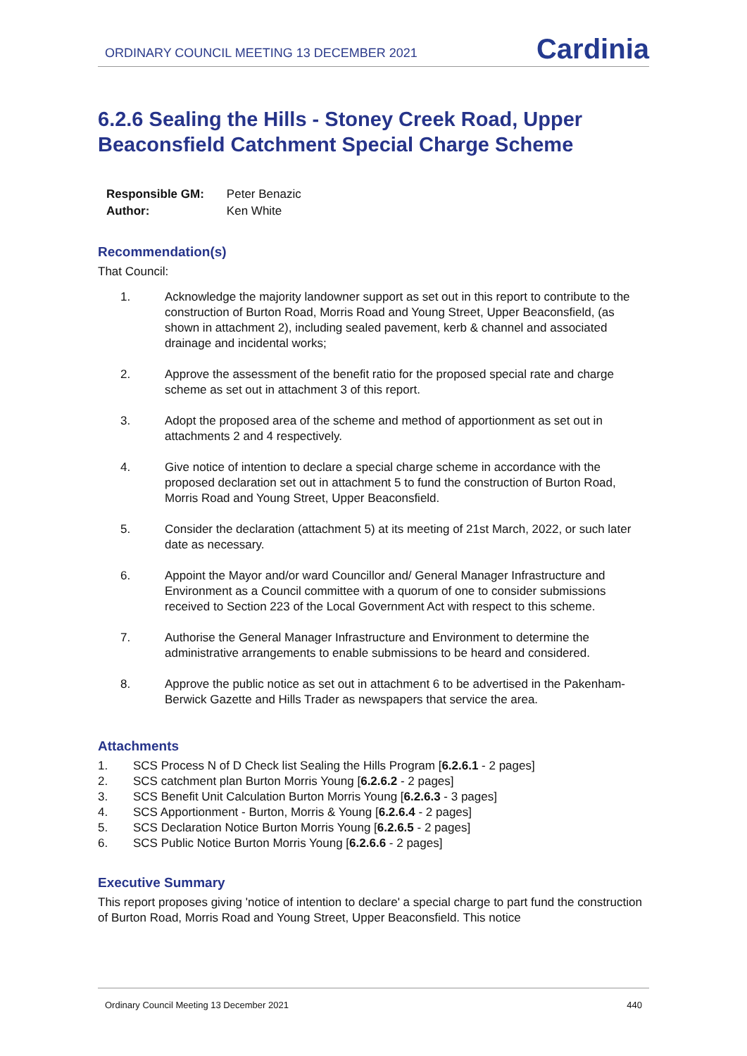ORDINARY COUNCIL MEETING 13 DECEMBER 2021
Cardinia
6.2.6 Sealing the Hills - Stoney Creek Road, Upper Beaconsfield Catchment Special Charge Scheme
| Responsible GM: | Peter Benazic |
| Author: | Ken White |
Recommendation(s)
That Council:
1. Acknowledge the majority landowner support as set out in this report to contribute to the construction of Burton Road, Morris Road and Young Street, Upper Beaconsfield, (as shown in attachment 2), including sealed pavement, kerb & channel and associated drainage and incidental works;
2. Approve the assessment of the benefit ratio for the proposed special rate and charge scheme as set out in attachment 3 of this report.
3. Adopt the proposed area of the scheme and method of apportionment as set out in attachments 2 and 4 respectively.
4. Give notice of intention to declare a special charge scheme in accordance with the proposed declaration set out in attachment 5 to fund the construction of Burton Road, Morris Road and Young Street, Upper Beaconsfield.
5. Consider the declaration (attachment 5) at its meeting of 21st March, 2022, or such later date as necessary.
6. Appoint the Mayor and/or ward Councillor and/ General Manager Infrastructure and Environment as a Council committee with a quorum of one to consider submissions received to Section 223 of the Local Government Act with respect to this scheme.
7. Authorise the General Manager Infrastructure and Environment to determine the administrative arrangements to enable submissions to be heard and considered.
8. Approve the public notice as set out in attachment 6 to be advertised in the Pakenham-Berwick Gazette and Hills Trader as newspapers that service the area.
Attachments
1. SCS Process N of D Check list Sealing the Hills Program [6.2.6.1 - 2 pages]
2. SCS catchment plan Burton Morris Young [6.2.6.2 - 2 pages]
3. SCS Benefit Unit Calculation Burton Morris Young [6.2.6.3 - 3 pages]
4. SCS Apportionment - Burton, Morris & Young [6.2.6.4 - 2 pages]
5. SCS Declaration Notice Burton Morris Young [6.2.6.5 - 2 pages]
6. SCS Public Notice Burton Morris Young [6.2.6.6 - 2 pages]
Executive Summary
This report proposes giving 'notice of intention to declare' a special charge to part fund the construction of Burton Road, Morris Road and Young Street, Upper Beaconsfield. This notice
Ordinary Council Meeting 13 December 2021 440